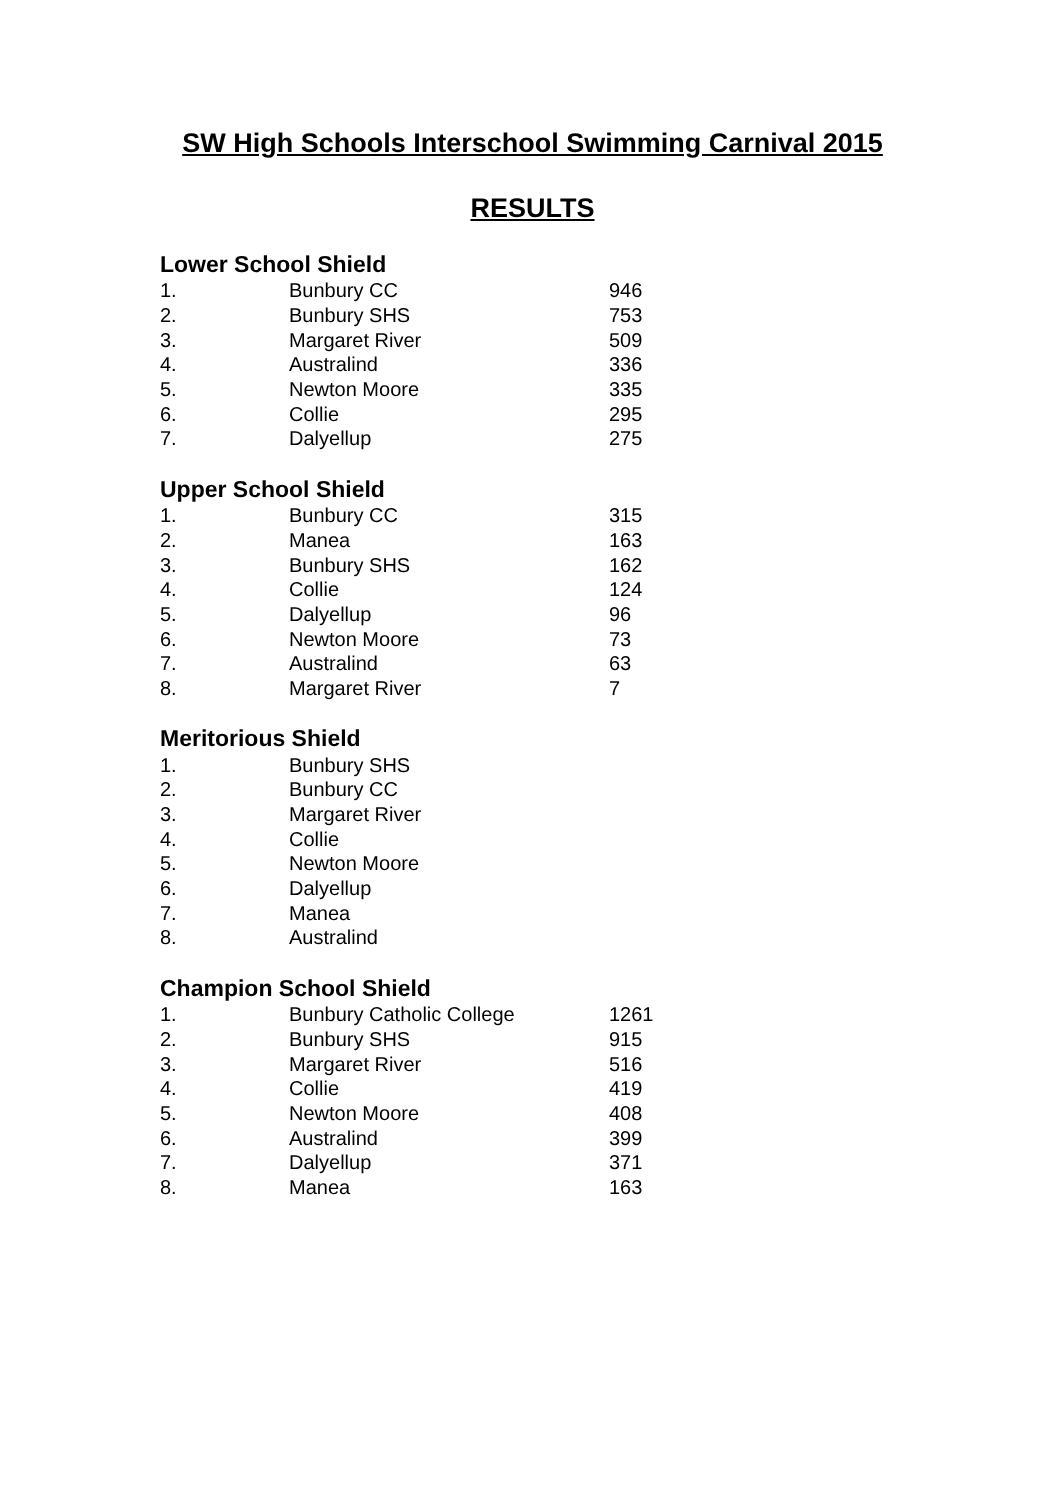SW High Schools Interschool Swimming Carnival 2015
RESULTS
Lower School Shield
| 1. | Bunbury CC | 946 |
| 2. | Bunbury SHS | 753 |
| 3. | Margaret River | 509 |
| 4. | Australind | 336 |
| 5. | Newton Moore | 335 |
| 6. | Collie | 295 |
| 7. | Dalyellup | 275 |
Upper School Shield
| 1. | Bunbury CC | 315 |
| 2. | Manea | 163 |
| 3. | Bunbury SHS | 162 |
| 4. | Collie | 124 |
| 5. | Dalyellup | 96 |
| 6. | Newton Moore | 73 |
| 7. | Australind | 63 |
| 8. | Margaret River | 7 |
Meritorious Shield
| 1. | Bunbury SHS |
| 2. | Bunbury CC |
| 3. | Margaret River |
| 4. | Collie |
| 5. | Newton Moore |
| 6. | Dalyellup |
| 7. | Manea |
| 8. | Australind |
Champion School Shield
| 1. | Bunbury Catholic College | 1261 |
| 2. | Bunbury SHS | 915 |
| 3. | Margaret River | 516 |
| 4. | Collie | 419 |
| 5. | Newton Moore | 408 |
| 6. | Australind | 399 |
| 7. | Dalyellup | 371 |
| 8. | Manea | 163 |